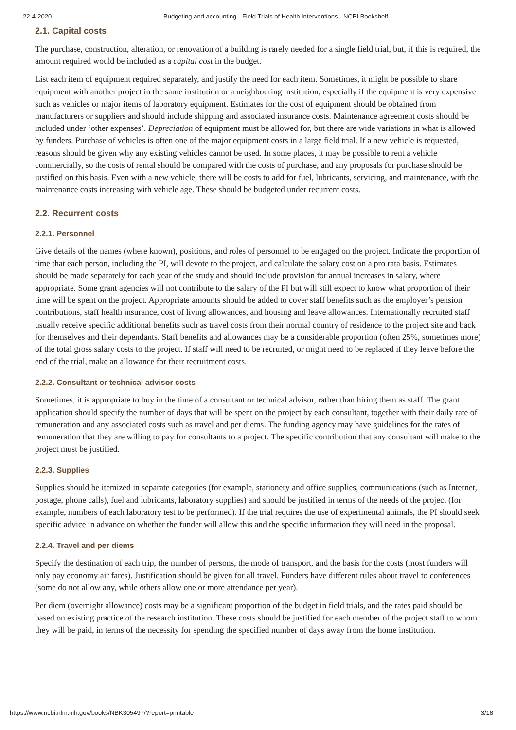22-4-2020 Budgeting and accounting - Field Trials of Health Interventions - NCBI Bookshelf
2.1. Capital costs
The purchase, construction, alteration, or renovation of a building is rarely needed for a single field trial, but, if this is required, the amount required would be included as a capital cost in the budget.
List each item of equipment required separately, and justify the need for each item. Sometimes, it might be possible to share equipment with another project in the same institution or a neighbouring institution, especially if the equipment is very expensive such as vehicles or major items of laboratory equipment. Estimates for the cost of equipment should be obtained from manufacturers or suppliers and should include shipping and associated insurance costs. Maintenance agreement costs should be included under ‘other expenses’. Depreciation of equipment must be allowed for, but there are wide variations in what is allowed by funders. Purchase of vehicles is often one of the major equipment costs in a large field trial. If a new vehicle is requested, reasons should be given why any existing vehicles cannot be used. In some places, it may be possible to rent a vehicle commercially, so the costs of rental should be compared with the costs of purchase, and any proposals for purchase should be justified on this basis. Even with a new vehicle, there will be costs to add for fuel, lubricants, servicing, and maintenance, with the maintenance costs increasing with vehicle age. These should be budgeted under recurrent costs.
2.2. Recurrent costs
2.2.1. Personnel
Give details of the names (where known), positions, and roles of personnel to be engaged on the project. Indicate the proportion of time that each person, including the PI, will devote to the project, and calculate the salary cost on a pro rata basis. Estimates should be made separately for each year of the study and should include provision for annual increases in salary, where appropriate. Some grant agencies will not contribute to the salary of the PI but will still expect to know what proportion of their time will be spent on the project. Appropriate amounts should be added to cover staff benefits such as the employer’s pension contributions, staff health insurance, cost of living allowances, and housing and leave allowances. Internationally recruited staff usually receive specific additional benefits such as travel costs from their normal country of residence to the project site and back for themselves and their dependants. Staff benefits and allowances may be a considerable proportion (often 25%, sometimes more) of the total gross salary costs to the project. If staff will need to be recruited, or might need to be replaced if they leave before the end of the trial, make an allowance for their recruitment costs.
2.2.2. Consultant or technical advisor costs
Sometimes, it is appropriate to buy in the time of a consultant or technical advisor, rather than hiring them as staff. The grant application should specify the number of days that will be spent on the project by each consultant, together with their daily rate of remuneration and any associated costs such as travel and per diems. The funding agency may have guidelines for the rates of remuneration that they are willing to pay for consultants to a project. The specific contribution that any consultant will make to the project must be justified.
2.2.3. Supplies
Supplies should be itemized in separate categories (for example, stationery and office supplies, communications (such as Internet, postage, phone calls), fuel and lubricants, laboratory supplies) and should be justified in terms of the needs of the project (for example, numbers of each laboratory test to be performed). If the trial requires the use of experimental animals, the PI should seek specific advice in advance on whether the funder will allow this and the specific information they will need in the proposal.
2.2.4. Travel and per diems
Specify the destination of each trip, the number of persons, the mode of transport, and the basis for the costs (most funders will only pay economy air fares). Justification should be given for all travel. Funders have different rules about travel to conferences (some do not allow any, while others allow one or more attendance per year).
Per diem (overnight allowance) costs may be a significant proportion of the budget in field trials, and the rates paid should be based on existing practice of the research institution. These costs should be justified for each member of the project staff to whom they will be paid, in terms of the necessity for spending the specified number of days away from the home institution.
https://www.ncbi.nlm.nih.gov/books/NBK305497/?report=printable 3/18